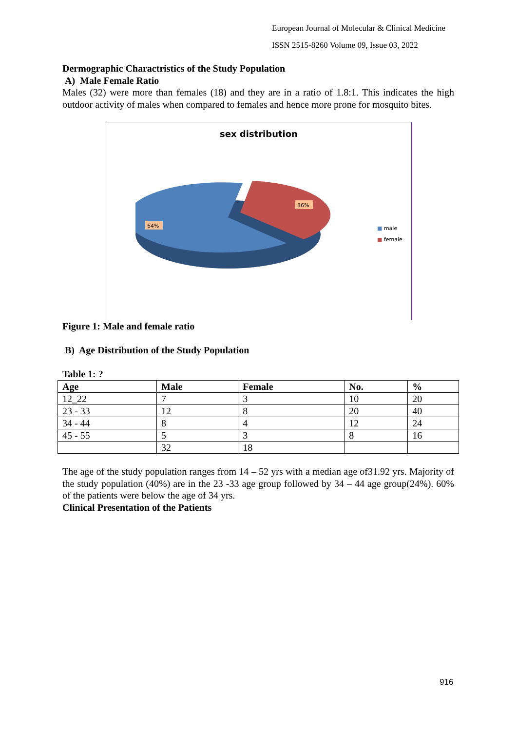European Journal of Molecular & Clinical Medicine
ISSN 2515-8260 Volume 09, Issue 03, 2022
Dermographic Charactristics of the Study Population
A) Male Female Ratio
Males (32) were more than females (18) and they are in a ratio of 1.8:1. This indicates the high outdoor activity of males when compared to females and hence more prone for mosquito bites.
sex distribution
64%
36%
■ male
■ female
Figure 1: Male and female ratio
B) Age Distribution of the Study Population
Table 1: ?
| Age | Male | Female | No. | % |
| --- | --- | --- | --- | --- |
| 12_22 | 7 | 3 | 10 | 20 |
| 23 - 33 | 12 | 8 | 20 | 40 |
| 34 - 44 | 8 | 4 | 12 | 24 |
| 45 - 55 | 5 | 3 | 8 | 16 |
| | 32 | 18 | | |
The age of the study population ranges from 14 – 52 yrs with a median age of31.92 yrs. Majority of the study population (40%) are in the 23 -33 age group followed by 34 – 44 age group(24%). 60% of the patients were below the age of 34 yrs.
Clinical Presentation of the Patients
916